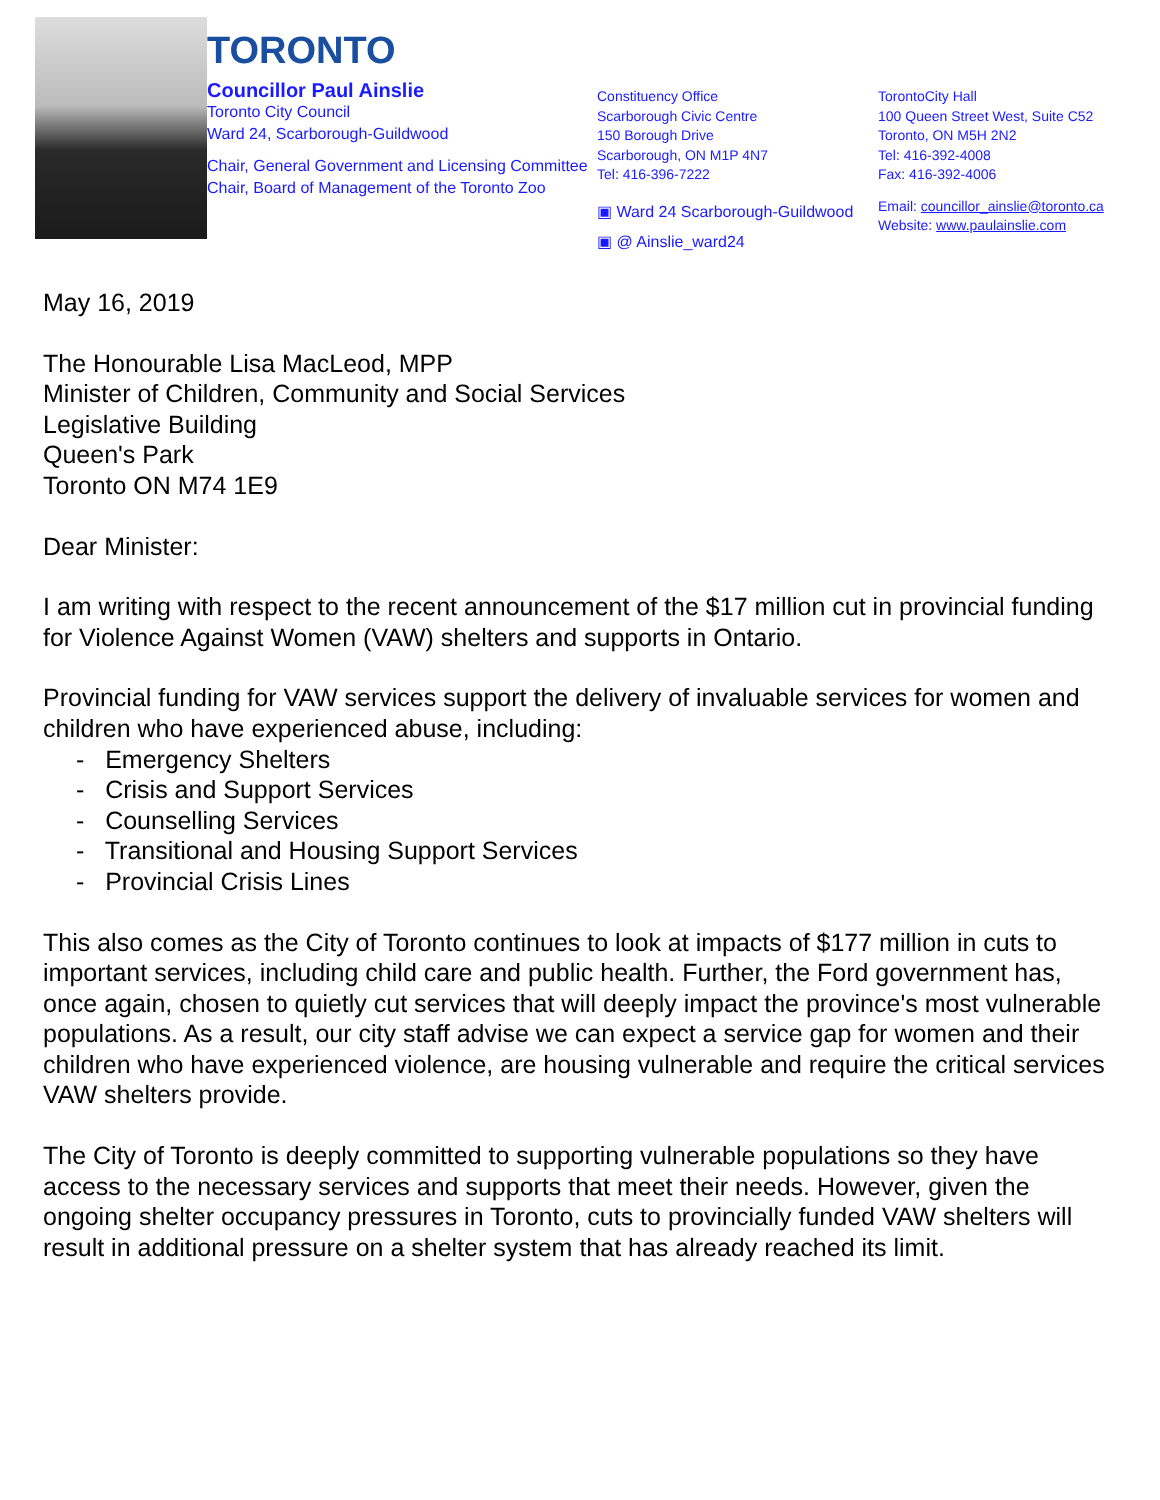TORONTO
Councillor Paul Ainslie
Toronto City Council
Ward 24, Scarborough-Guildwood
Chair, General Government and Licensing Committee
Chair, Board of Management of the Toronto Zoo
Constituency Office
Scarborough Civic Centre
150 Borough Drive
Scarborough, ON M1P 4N7
Tel: 416-396-7222
▣ Ward 24 Scarborough-Guildwood
▣ @ Ainslie_ward24
TorontoCity Hall
100 Queen Street West, Suite C52
Toronto, ON M5H 2N2
Tel: 416-392-4008
Fax: 416-392-4006
Email: councillor_ainslie@toronto.ca
Website: www.paulainslie.com
May 16, 2019
The Honourable Lisa MacLeod, MPP
Minister of Children, Community and Social Services
Legislative Building
Queen's Park
Toronto ON M74 1E9
Dear Minister:
I am writing with respect to the recent announcement of the $17 million cut in provincial funding for Violence Against Women (VAW) shelters and supports in Ontario.
Provincial funding for VAW services support the delivery of invaluable services for women and children who have experienced abuse, including:
- Emergency Shelters
- Crisis and Support Services
- Counselling Services
- Transitional and Housing Support Services
- Provincial Crisis Lines
This also comes as the City of Toronto continues to look at impacts of $177 million in cuts to important services, including child care and public health. Further, the Ford government has, once again, chosen to quietly cut services that will deeply impact the province's most vulnerable populations. As a result, our city staff advise we can expect a service gap for women and their children who have experienced violence, are housing vulnerable and require the critical services VAW shelters provide.
The City of Toronto is deeply committed to supporting vulnerable populations so they have access to the necessary services and supports that meet their needs. However, given the ongoing shelter occupancy pressures in Toronto, cuts to provincially funded VAW shelters will result in additional pressure on a shelter system that has already reached its limit.